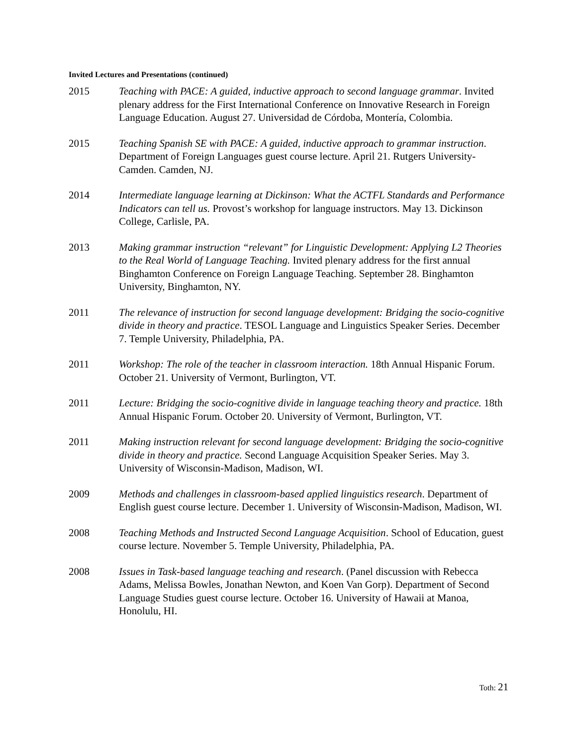Invited Lectures and Presentations (continued)
2015 Teaching with PACE: A guided, inductive approach to second language grammar. Invited plenary address for the First International Conference on Innovative Research in Foreign Language Education. August 27. Universidad de Córdoba, Montería, Colombia.
2015 Teaching Spanish SE with PACE: A guided, inductive approach to grammar instruction. Department of Foreign Languages guest course lecture. April 21. Rutgers University-Camden. Camden, NJ.
2014 Intermediate language learning at Dickinson: What the ACTFL Standards and Performance Indicators can tell us. Provost’s workshop for language instructors. May 13. Dickinson College, Carlisle, PA.
2013 Making grammar instruction “relevant” for Linguistic Development: Applying L2 Theories to the Real World of Language Teaching. Invited plenary address for the first annual Binghamton Conference on Foreign Language Teaching. September 28. Binghamton University, Binghamton, NY.
2011 The relevance of instruction for second language development: Bridging the socio-cognitive divide in theory and practice. TESOL Language and Linguistics Speaker Series. December 7. Temple University, Philadelphia, PA.
2011 Workshop: The role of the teacher in classroom interaction. 18th Annual Hispanic Forum. October 21. University of Vermont, Burlington, VT.
2011 Lecture: Bridging the socio-cognitive divide in language teaching theory and practice. 18th Annual Hispanic Forum. October 20. University of Vermont, Burlington, VT.
2011 Making instruction relevant for second language development: Bridging the socio-cognitive divide in theory and practice. Second Language Acquisition Speaker Series. May 3. University of Wisconsin-Madison, Madison, WI.
2009 Methods and challenges in classroom-based applied linguistics research. Department of English guest course lecture. December 1. University of Wisconsin-Madison, Madison, WI.
2008 Teaching Methods and Instructed Second Language Acquisition. School of Education, guest course lecture. November 5. Temple University, Philadelphia, PA.
2008 Issues in Task-based language teaching and research. (Panel discussion with Rebecca Adams, Melissa Bowles, Jonathan Newton, and Koen Van Gorp). Department of Second Language Studies guest course lecture. October 16. University of Hawaii at Manoa, Honolulu, HI.
Toth: 21